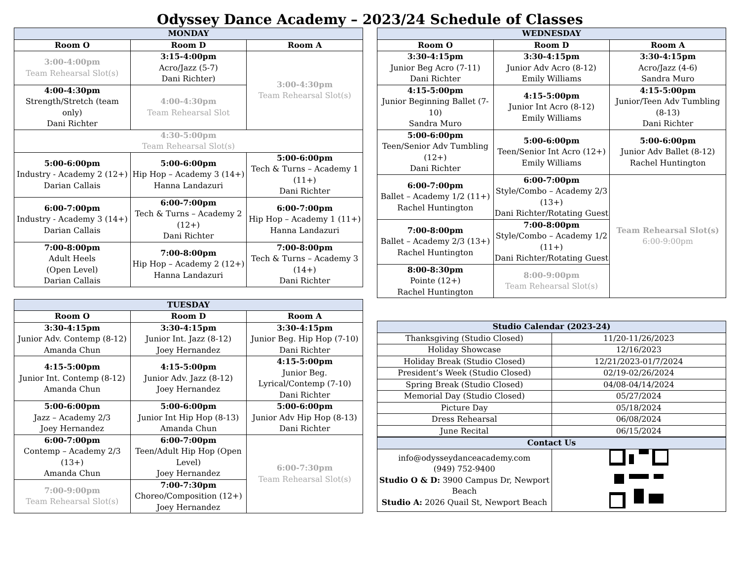Odyssey Dance Academy – 2023/24 Schedule of Classes
| MONDAY | | |
| --- | --- | --- |
| Room O | Room D | Room A |
| 3:00-4:00pm Team Rehearsal Slot(s) | 3:15-4:00pm Acro/Jazz (5-7) Dani Richter) | 3:00-4:30pm Team Rehearsal Slot(s) |
| 4:00-4:30pm Strength/Stretch (team only) Dani Richter | 4:00-4:30pm Team Rehearsal Slot | |
| 4:30-5:00pm Team Rehearsal Slot(s) | | |
| 5:00-6:00pm Industry - Academy 2 (12+) Darian Callais | 5:00-6:00pm Hip Hop – Academy 3 (14+) Hanna Landazuri | 5:00-6:00pm Tech & Turns – Academy 1 (11+) Dani Richter |
| 6:00-7:00pm Industry - Academy 3 (14+) Darian Callais | 6:00-7:00pm Tech & Turns – Academy 2 (12+) Dani Richter | 6:00-7:00pm Hip Hop – Academy 1 (11+) Hanna Landazuri |
| 7:00-8:00pm Adult Heels (Open Level) Darian Callais | 7:00-8:00pm Hip Hop – Academy 2 (12+) Hanna Landazuri | 7:00-8:00pm Tech & Turns – Academy 3 (14+) Dani Richter |
| TUESDAY | | |
| --- | --- | --- |
| Room O | Room D | Room A |
| 3:30-4:15pm Junior Adv. Contemp (8-12) Amanda Chun | 3:30-4:15pm Junior Int. Jazz (8-12) Joey Hernandez | 3:30-4:15pm Junior Beg. Hip Hop (7-10) Dani Richter |
| 4:15-5:00pm Junior Int. Contemp (8-12) Amanda Chun | 4:15-5:00pm Junior Adv. Jazz (8-12) Joey Hernandez | 4:15-5:00pm Junior Beg. Lyrical/Contemp (7-10) Dani Richter |
| 5:00-6:00pm Jazz – Academy 2/3 Joey Hernandez | 5:00-6:00pm Junior Int Hip Hop (8-13) Amanda Chun | 5:00-6:00pm Junior Adv Hip Hop (8-13) Dani Richter |
| 6:00-7:00pm Contemp – Academy 2/3 (13+) Amanda Chun | 6:00-7:00pm Teen/Adult Hip Hop (Open Level) Joey Hernandez | 6:00-7:30pm Team Rehearsal Slot(s) |
| 7:00-9:00pm Team Rehearsal Slot(s) | 7:00-7:30pm Choreo/Composition (12+) Joey Hernandez | |
| WEDNESDAY | | |
| --- | --- | --- |
| Room O | Room D | Room A |
| 3:30-4:15pm Junior Beg Acro (7-11) Dani Richter | 3:30-4:15pm Junior Adv Acro (8-12) Emily Williams | 3:30-4:15pm Acro/Jazz (4-6) Sandra Muro |
| 4:15-5:00pm Junior Beginning Ballet (7-10) Sandra Muro | 4:15-5:00pm Junior Int Acro (8-12) Emily Williams | 4:15-5:00pm Junior/Teen Adv Tumbling (8-13) Dani Richter |
| 5:00-6:00pm Teen/Senior Adv Tumbling (12+) Dani Richter | 5:00-6:00pm Teen/Senior Int Acro (12+) Emily Williams | 5:00-6:00pm Junior Adv Ballet (8-12) Rachel Huntington |
| 6:00-7:00pm Ballet – Academy 1/2 (11+) Rachel Huntington | 6:00-7:00pm Style/Combo – Academy 2/3 (13+) Dani Richter/Rotating Guest | Team Rehearsal Slot(s) 6:00-9:00pm |
| 7:00-8:00pm Ballet – Academy 2/3 (13+) Rachel Huntington | 7:00-8:00pm Style/Combo – Academy 1/2 (11+) Dani Richter/Rotating Guest | |
| 8:00-8:30pm Pointe (12+) Rachel Huntington | 8:00-9:00pm Team Rehearsal Slot(s) | |
| Studio Calendar (2023-24) | |
| --- | --- |
| Thanksgiving (Studio Closed) | 11/20-11/26/2023 |
| Holiday Showcase | 12/16/2023 |
| Holiday Break (Studio Closed) | 12/21/2023-01/7/2024 |
| President’s Week (Studio Closed) | 02/19-02/26/2024 |
| Spring Break (Studio Closed) | 04/08-04/14/2024 |
| Memorial Day (Studio Closed) | 05/27/2024 |
| Picture Day | 05/18/2024 |
| Dress Rehearsal | 06/08/2024 |
| June Recital | 06/15/2024 |
| Contact Us | |
| --- | --- |
| info@odysseydanceacademy.com (949) 752-9400 Studio O & D: 3900 Campus Dr, Newport Beach Studio A: 2026 Quail St, Newport Beach | |